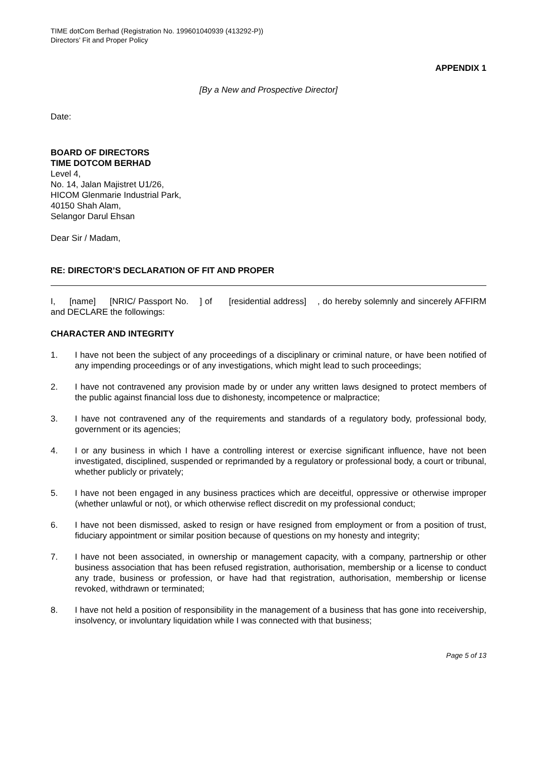TIME dotCom Berhad (Registration No. 199601040939 (413292-P))
Directors’ Fit and Proper Policy
APPENDIX 1
[By a New and Prospective Director]
Date:
BOARD OF DIRECTORS
TIME DOTCOM BERHAD
Level 4,
No. 14, Jalan Majistret U1/26,
HICOM Glenmarie Industrial Park,
40150 Shah Alam,
Selangor Darul Ehsan
Dear Sir / Madam,
RE: DIRECTOR’S DECLARATION OF FIT AND PROPER
I, [name] [NRIC/ Passport No. ] of [residential address] , do hereby solemnly and sincerely AFFIRM and DECLARE the followings:
CHARACTER AND INTEGRITY
1. I have not been the subject of any proceedings of a disciplinary or criminal nature, or have been notified of any impending proceedings or of any investigations, which might lead to such proceedings;
2. I have not contravened any provision made by or under any written laws designed to protect members of the public against financial loss due to dishonesty, incompetence or malpractice;
3. I have not contravened any of the requirements and standards of a regulatory body, professional body, government or its agencies;
4. I or any business in which I have a controlling interest or exercise significant influence, have not been investigated, disciplined, suspended or reprimanded by a regulatory or professional body, a court or tribunal, whether publicly or privately;
5. I have not been engaged in any business practices which are deceitful, oppressive or otherwise improper (whether unlawful or not), or which otherwise reflect discredit on my professional conduct;
6. I have not been dismissed, asked to resign or have resigned from employment or from a position of trust, fiduciary appointment or similar position because of questions on my honesty and integrity;
7. I have not been associated, in ownership or management capacity, with a company, partnership or other business association that has been refused registration, authorisation, membership or a license to conduct any trade, business or profession, or have had that registration, authorisation, membership or license revoked, withdrawn or terminated;
8. I have not held a position of responsibility in the management of a business that has gone into receivership, insolvency, or involuntary liquidation while I was connected with that business;
Page 5 of 13